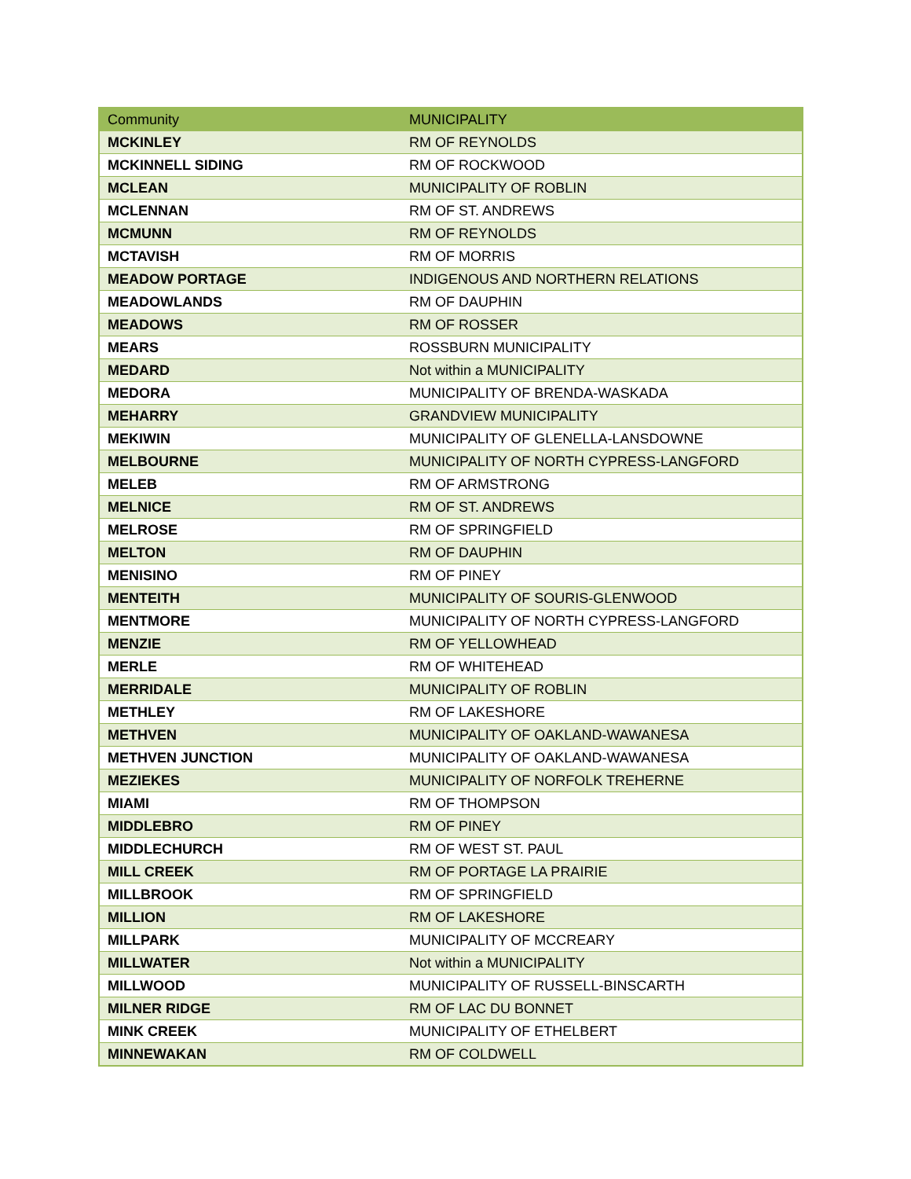| Community | MUNICIPALITY |
| --- | --- |
| MCKINLEY | RM OF REYNOLDS |
| MCKINNELL SIDING | RM OF ROCKWOOD |
| MCLEAN | MUNICIPALITY OF ROBLIN |
| MCLENNAN | RM OF ST. ANDREWS |
| MCMUNN | RM OF REYNOLDS |
| MCTAVISH | RM OF MORRIS |
| MEADOW PORTAGE | INDIGENOUS AND NORTHERN RELATIONS |
| MEADOWLANDS | RM OF DAUPHIN |
| MEADOWS | RM OF ROSSER |
| MEARS | ROSSBURN MUNICIPALITY |
| MEDARD | Not within a MUNICIPALITY |
| MEDORA | MUNICIPALITY OF BRENDA-WASKADA |
| MEHARRY | GRANDVIEW MUNICIPALITY |
| MEKIWIN | MUNICIPALITY OF GLENELLA-LANSDOWNE |
| MELBOURNE | MUNICIPALITY OF NORTH CYPRESS-LANGFORD |
| MELEB | RM OF ARMSTRONG |
| MELNICE | RM OF ST. ANDREWS |
| MELROSE | RM OF SPRINGFIELD |
| MELTON | RM OF DAUPHIN |
| MENISINO | RM OF PINEY |
| MENTEITH | MUNICIPALITY OF SOURIS-GLENWOOD |
| MENTMORE | MUNICIPALITY OF NORTH CYPRESS-LANGFORD |
| MENZIE | RM OF YELLOWHEAD |
| MERLE | RM OF WHITEHEAD |
| MERRIDALE | MUNICIPALITY OF ROBLIN |
| METHLEY | RM OF LAKESHORE |
| METHVEN | MUNICIPALITY OF OAKLAND-WAWANESA |
| METHVEN JUNCTION | MUNICIPALITY OF OAKLAND-WAWANESA |
| MEZIEKES | MUNICIPALITY OF NORFOLK TREHERNE |
| MIAMI | RM OF THOMPSON |
| MIDDLEBRO | RM OF PINEY |
| MIDDLECHURCH | RM OF WEST ST. PAUL |
| MILL CREEK | RM OF PORTAGE LA PRAIRIE |
| MILLBROOK | RM OF SPRINGFIELD |
| MILLION | RM OF LAKESHORE |
| MILLPARK | MUNICIPALITY OF MCCREARY |
| MILLWATER | Not within a MUNICIPALITY |
| MILLWOOD | MUNICIPALITY OF RUSSELL-BINSCARTH |
| MILNER RIDGE | RM OF LAC DU BONNET |
| MINK CREEK | MUNICIPALITY OF ETHELBERT |
| MINNEWAKAN | RM OF COLDWELL |